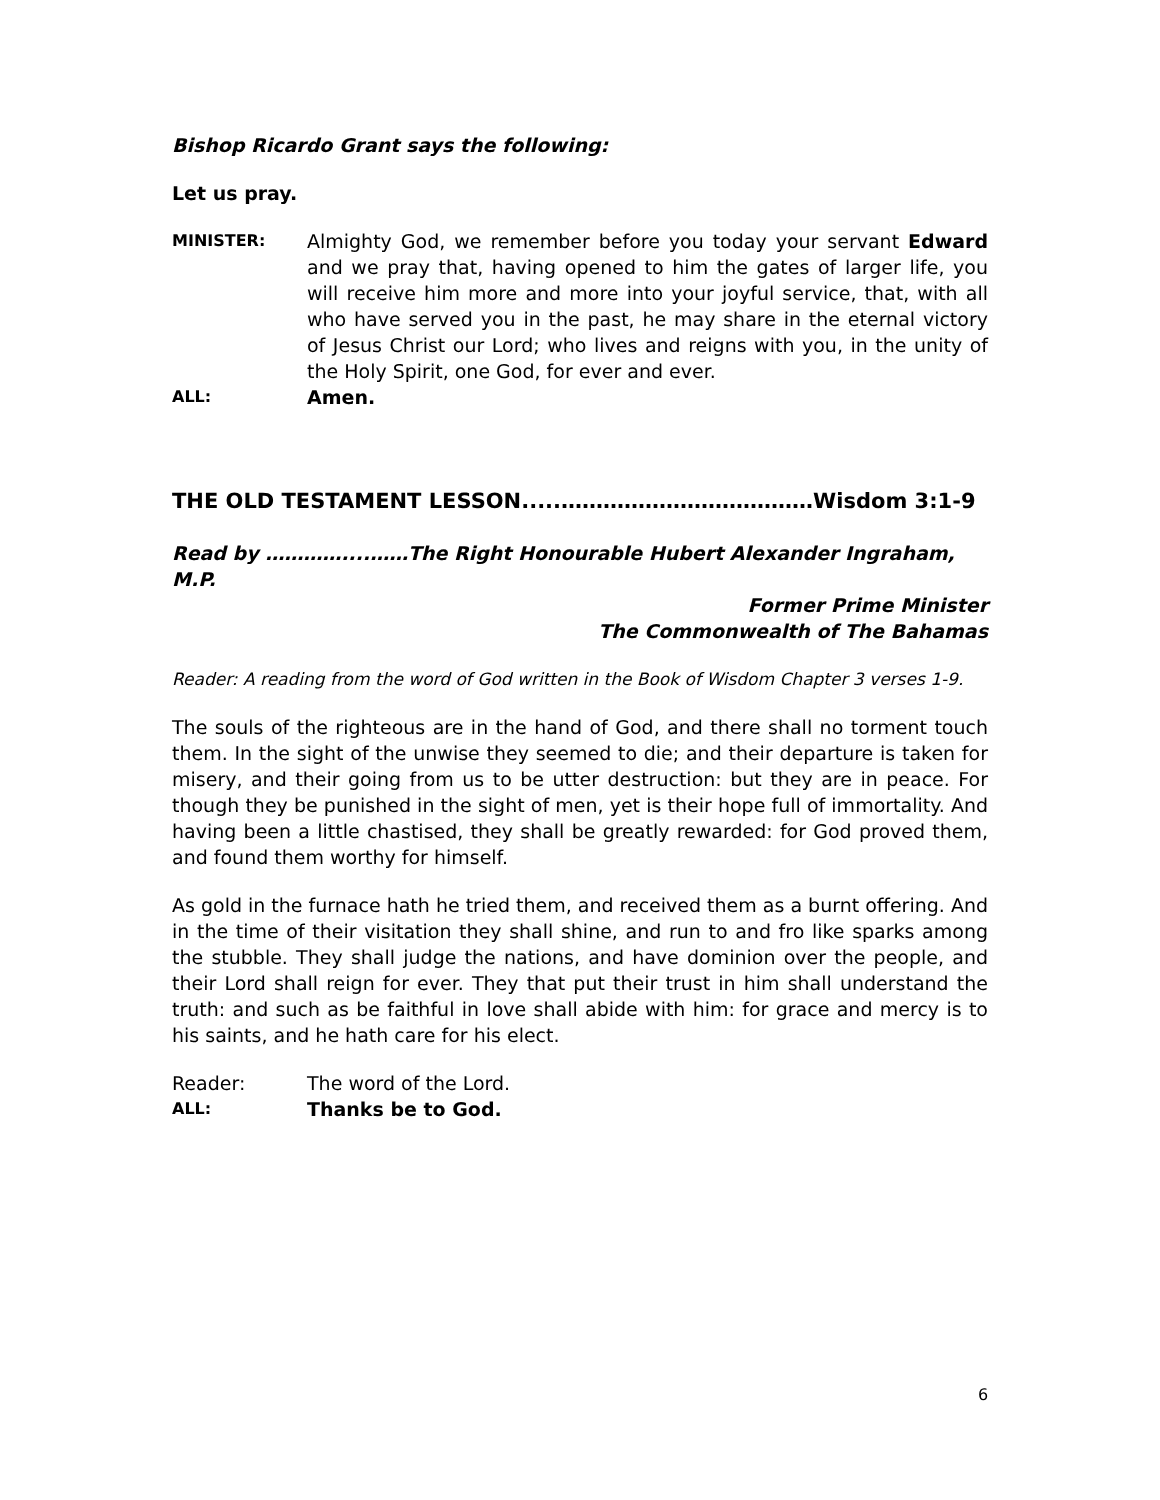Bishop Ricardo Grant says the following:
Let us pray.
MINISTER:
Almighty God, we remember before you today your servant Edward and we pray that, having opened to him the gates of larger life, you will receive him more and more into your joyful service, that, with all who have served you in the past, he may share in the eternal victory of Jesus Christ our Lord; who lives and reigns with you, in the unity of the Holy Spirit, one God, for ever and ever.
ALL:
Amen.
THE OLD TESTAMENT LESSON.....………………………………Wisdom 3:1-9
Read by …………....……The Right Honourable Hubert Alexander Ingraham, M.P.
Former Prime Minister
The Commonwealth of The Bahamas
Reader: A reading from the word of God written in the Book of Wisdom Chapter 3 verses 1-9.
The souls of the righteous are in the hand of God, and there shall no torment touch them. In the sight of the unwise they seemed to die; and their departure is taken for misery, and their going from us to be utter destruction: but they are in peace. For though they be punished in the sight of men, yet is their hope full of immortality. And having been a little chastised, they shall be greatly rewarded: for God proved them, and found them worthy for himself.
As gold in the furnace hath he tried them, and received them as a burnt offering. And in the time of their visitation they shall shine, and run to and fro like sparks among the stubble. They shall judge the nations, and have dominion over the people, and their Lord shall reign for ever. They that put their trust in him shall understand the truth: and such as be faithful in love shall abide with him: for grace and mercy is to his saints, and he hath care for his elect.
Reader: The word of the Lord.
ALL:
Thanks be to God.
6